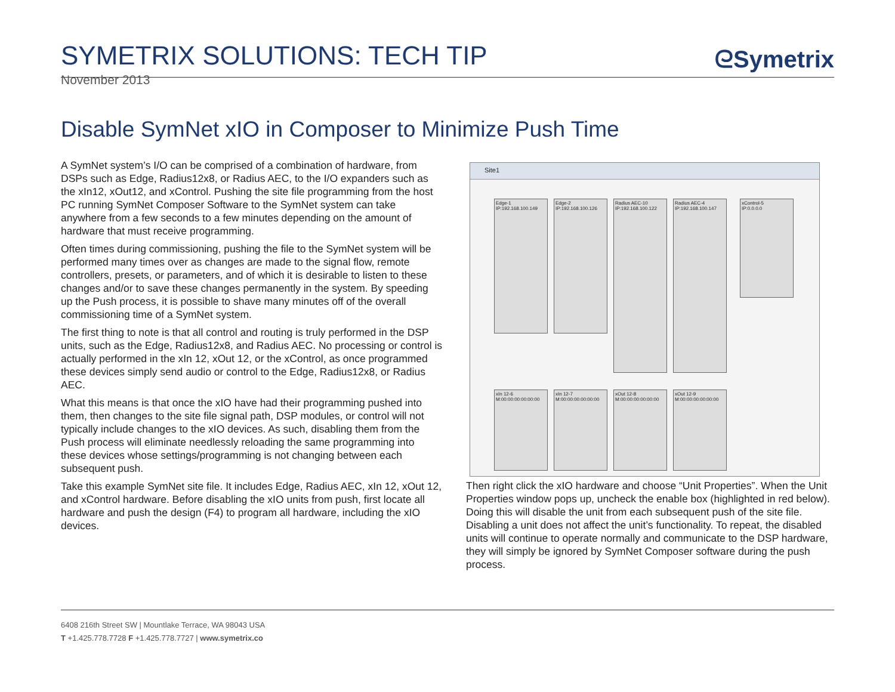SYMETRIX SOLUTIONS: TECH TIP ᘓSymetrix
November 2013
Disable SymNet xIO in Composer to Minimize Push Time
A SymNet system’s I/O can be comprised of a combination of hardware, from DSPs such as Edge, Radius12x8, or Radius AEC, to the I/O expanders such as the xIn12, xOut12, and xControl. Pushing the site file programming from the host PC running SymNet Composer Software to the SymNet system can take anywhere from a few seconds to a few minutes depending on the amount of hardware that must receive programming.
Often times during commissioning, pushing the file to the SymNet system will be performed many times over as changes are made to the signal flow, remote controllers, presets, or parameters, and of which it is desirable to listen to these changes and/or to save these changes permanently in the system. By speeding up the Push process, it is possible to shave many minutes off of the overall commissioning time of a SymNet system.
The first thing to note is that all control and routing is truly performed in the DSP units, such as the Edge, Radius12x8, and Radius AEC. No processing or control is actually performed in the xIn 12, xOut 12, or the xControl, as once programmed these devices simply send audio or control to the Edge, Radius12x8, or Radius AEC.
What this means is that once the xIO have had their programming pushed into them, then changes to the site file signal path, DSP modules, or control will not typically include changes to the xIO devices. As such, disabling them from the Push process will eliminate needlessly reloading the same programming into these devices whose settings/programming is not changing between each subsequent push.
Take this example SymNet site file. It includes Edge, Radius AEC, xIn 12, xOut 12, and xControl hardware. Before disabling the xIO units from push, first locate all hardware and push the design (F4) to program all hardware, including the xIO devices.
Site1
Edge-1
IP:192.168.100.149
Edge-2
IP:192.168.100.126
Radius AEC-10
IP:192.168.100.122
Radius AEC-4
IP:192.168.100.147
xControl-5
IP:0.0.0.0
xIn 12-6
M:00:00:00:00:00:00
xIn 12-7
M:00:00:00:00:00:00
xOut 12-8
M:00:00:00:00:00:00
xOut 12-9
M:00:00:00:00:00:00
Then right click the xIO hardware and choose “Unit Properties”. When the Unit Properties window pops up, uncheck the enable box (highlighted in red below). Doing this will disable the unit from each subsequent push of the site file. Disabling a unit does not affect the unit’s functionality. To repeat, the disabled units will continue to operate normally and communicate to the DSP hardware, they will simply be ignored by SymNet Composer software during the push process.
6408 216th Street SW | Mountlake Terrace, WA 98043 USA
T +1.425.778.7728 F +1.425.778.7727 | www.symetrix.co